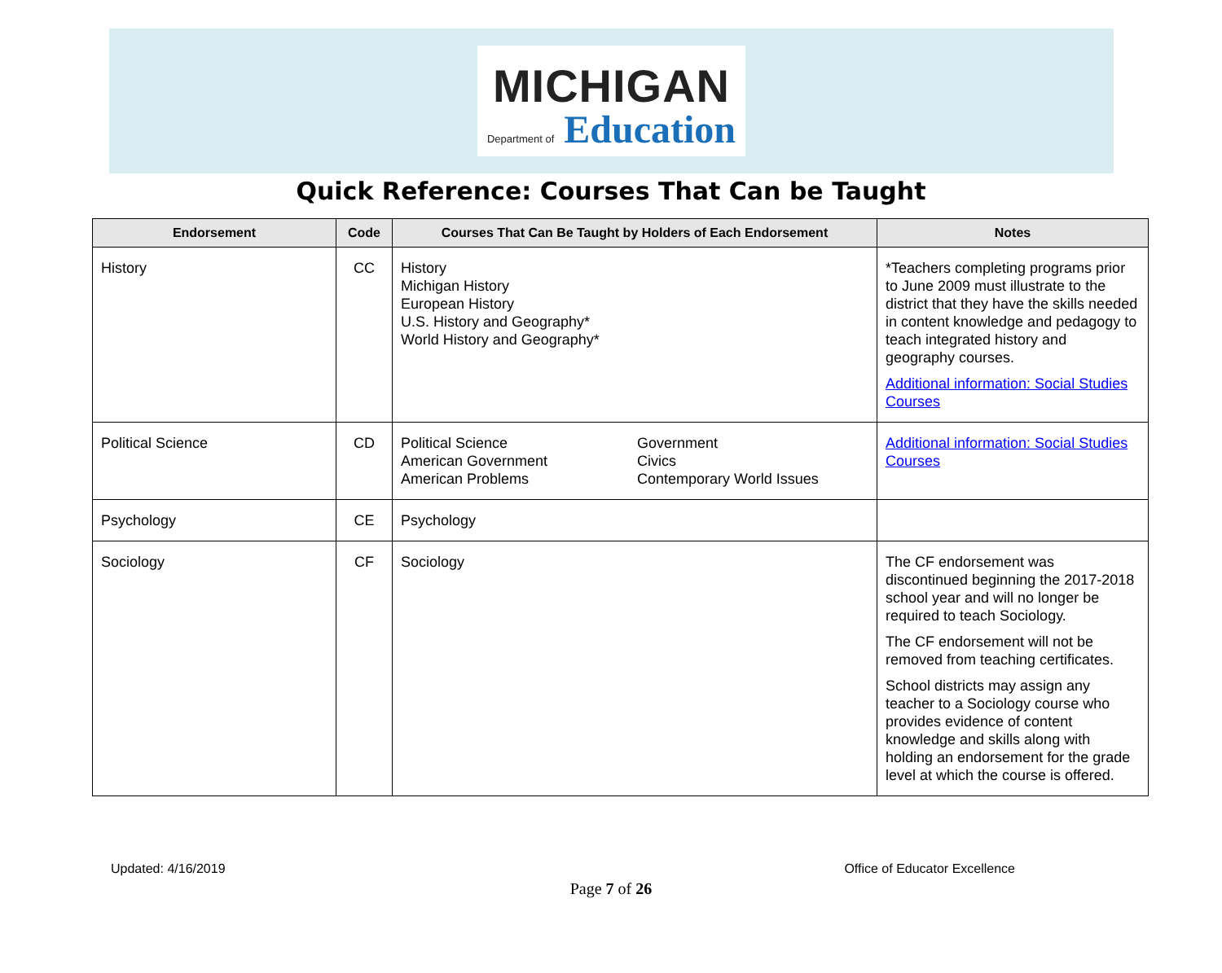MICHIGAN
Department of Education
Quick Reference: Courses That Can be Taught
| Endorsement | Code | Courses That Can Be Taught by Holders of Each Endorsement | Notes |
| --- | --- | --- | --- |
| History | CC | History Michigan History European History U.S. History and Geography* World History and Geography* | *Teachers completing programs prior to June 2009 must illustrate to the district that they have the skills needed in content knowledge and pedagogy to teach integrated history and geography courses. Additional information: Social Studies Courses |
| Political Science | CD | Political Science American Government American Problems Government Civics Contemporary World Issues | Additional information: Social Studies Courses |
| Psychology | CE | Psychology | |
| Sociology | CF | Sociology | The CF endorsement was discontinued beginning the 2017-2018 school year and will no longer be required to teach Sociology. The CF endorsement will not be removed from teaching certificates. School districts may assign any teacher to a Sociology course who provides evidence of content knowledge and skills along with holding an endorsement for the grade level at which the course is offered. |
Updated: 4/16/2019 Office of Educator Excellence
Page 7 of 26